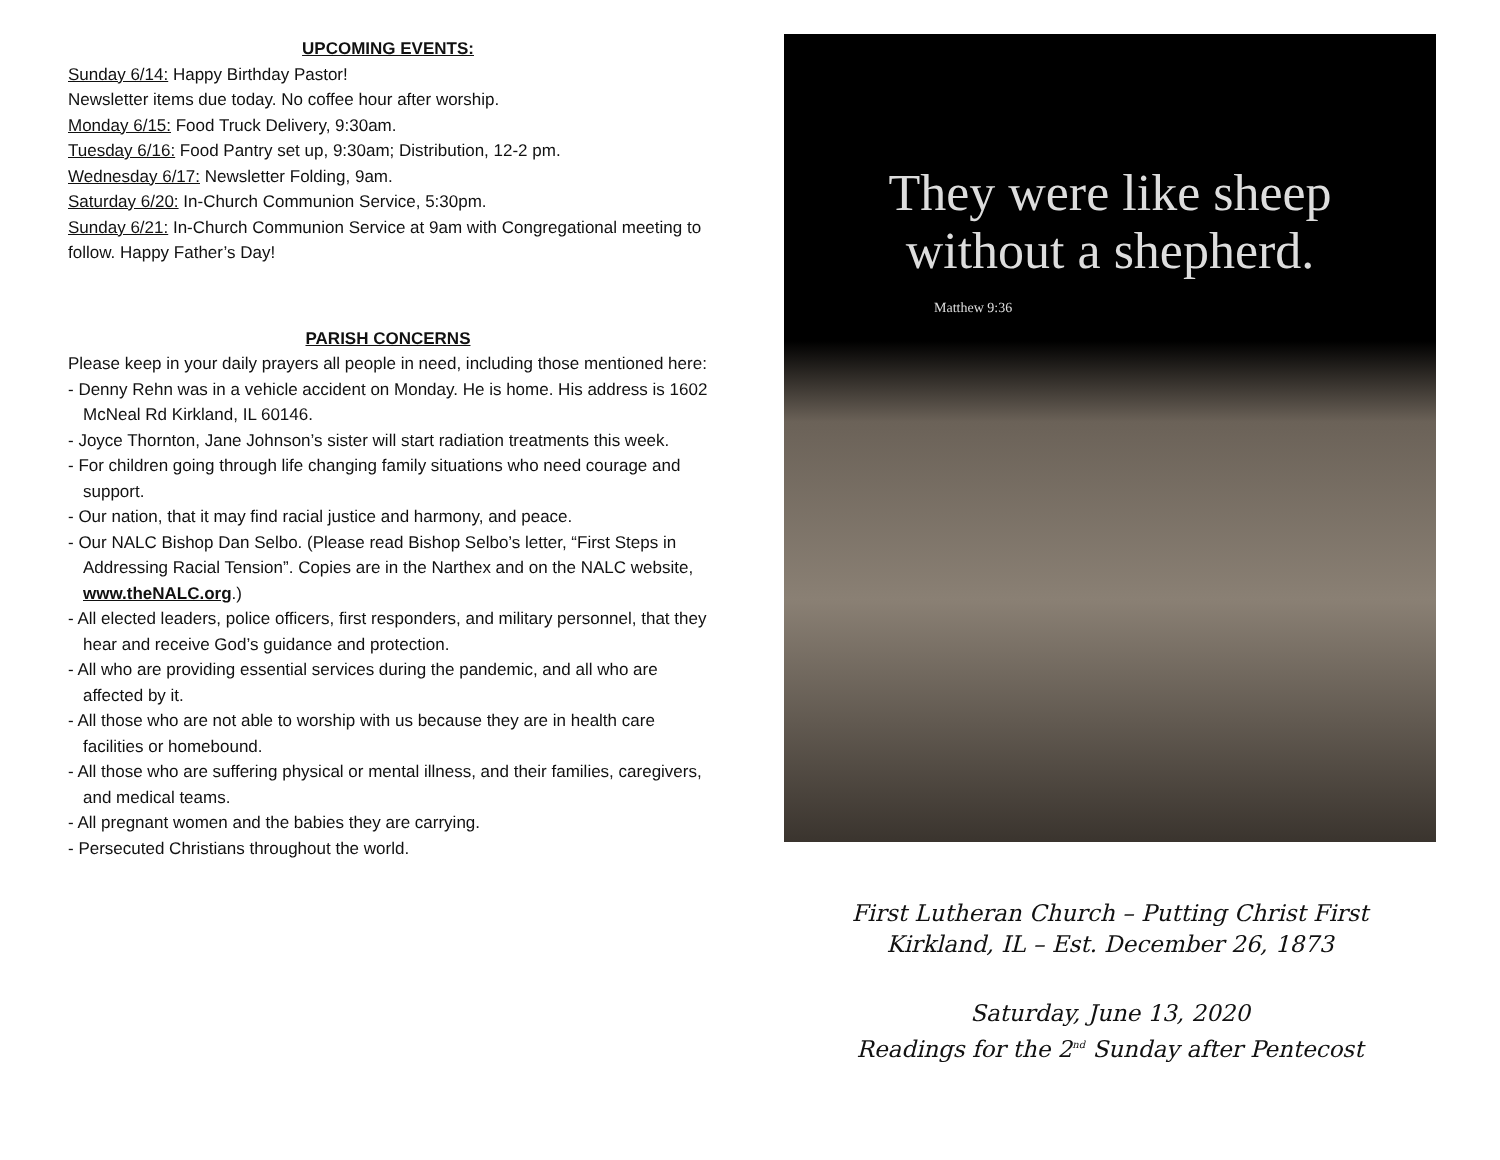UPCOMING EVENTS:
Sunday 6/14: Happy Birthday Pastor!
Newsletter items due today. No coffee hour after worship.
Monday 6/15: Food Truck Delivery, 9:30am.
Tuesday 6/16: Food Pantry set up, 9:30am; Distribution, 12-2 pm.
Wednesday 6/17: Newsletter Folding, 9am.
Saturday 6/20: In-Church Communion Service, 5:30pm.
Sunday 6/21: In-Church Communion Service at 9am with Congregational meeting to follow. Happy Father’s Day!
PARISH CONCERNS
Please keep in your daily prayers all people in need, including those mentioned here:
- Denny Rehn was in a vehicle accident on Monday. He is home. His address is 1602 McNeal Rd Kirkland, IL 60146.
- Joyce Thornton, Jane Johnson’s sister will start radiation treatments this week.
- For children going through life changing family situations who need courage and support.
- Our nation, that it may find racial justice and harmony, and peace.
- Our NALC Bishop Dan Selbo. (Please read Bishop Selbo’s letter, “First Steps in Addressing Racial Tension”. Copies are in the Narthex and on the NALC website, www.theNALC.org.)
- All elected leaders, police officers, first responders, and military personnel, that they hear and receive God’s guidance and protection.
- All who are providing essential services during the pandemic, and all who are affected by it.
- All those who are not able to worship with us because they are in health care facilities or homebound.
- All those who are suffering physical or mental illness, and their families, caregivers, and medical teams.
- All pregnant women and the babies they are carrying.
- Persecuted Christians throughout the world.
They were like sheep
without a shepherd.
Matthew 9:36
First Lutheran Church – Putting Christ First
Kirkland, IL – Est. December 26, 1873
Saturday, June 13, 2020
Readings for the 2<sup>nd</sup> Sunday after Pentecost